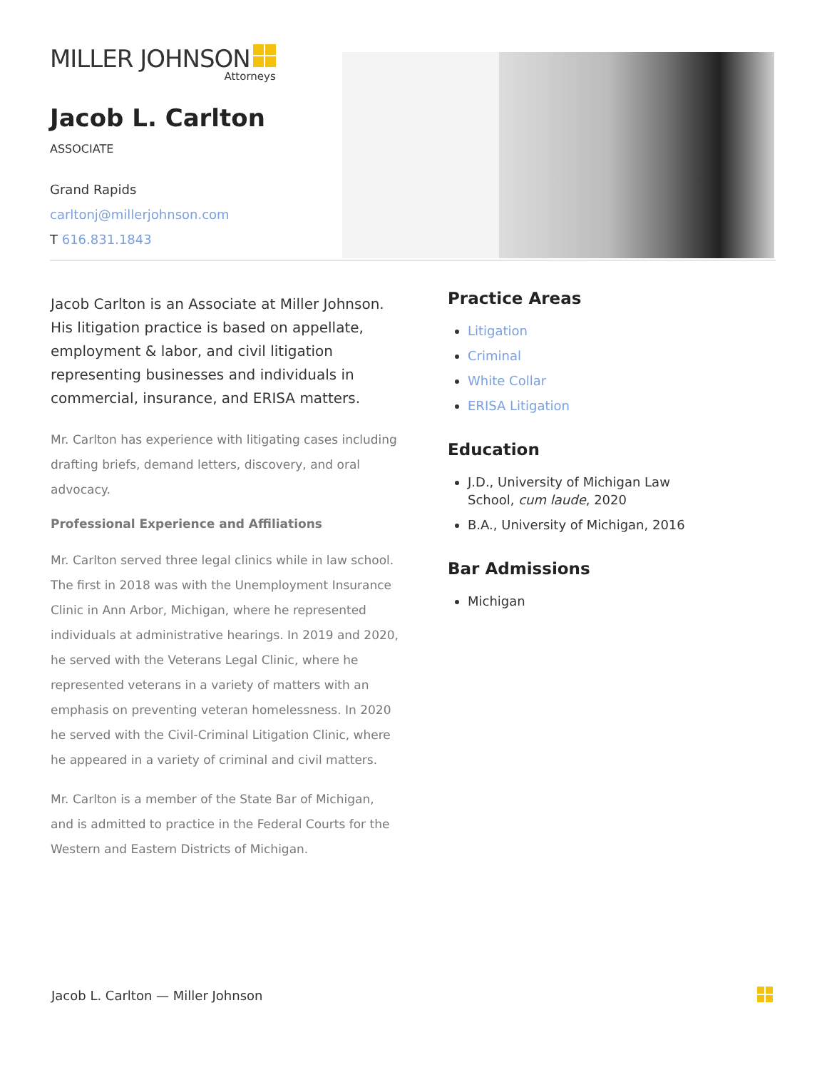MILLER JOHNSON
Attorneys
Jacob L. Carlton
ASSOCIATE
Grand Rapids
carltonj@millerjohnson.com
T 616.831.1843
Jacob Carlton is an Associate at Miller Johnson. His litigation practice is based on appellate, employment & labor, and civil litigation representing businesses and individuals in commercial, insurance, and ERISA matters.
Mr. Carlton has experience with litigating cases including drafting briefs, demand letters, discovery, and oral advocacy.
Professional Experience and Affiliations
Mr. Carlton served three legal clinics while in law school. The first in 2018 was with the Unemployment Insurance Clinic in Ann Arbor, Michigan, where he represented individuals at administrative hearings. In 2019 and 2020, he served with the Veterans Legal Clinic, where he represented veterans in a variety of matters with an emphasis on preventing veteran homelessness. In 2020 he served with the Civil-Criminal Litigation Clinic, where he appeared in a variety of criminal and civil matters.
Mr. Carlton is a member of the State Bar of Michigan, and is admitted to practice in the Federal Courts for the Western and Eastern Districts of Michigan.
Practice Areas
Litigation
Criminal
White Collar
ERISA Litigation
Education
J.D., University of Michigan Law School, cum laude, 2020
B.A., University of Michigan, 2016
Bar Admissions
Michigan
Jacob L. Carlton — Miller Johnson